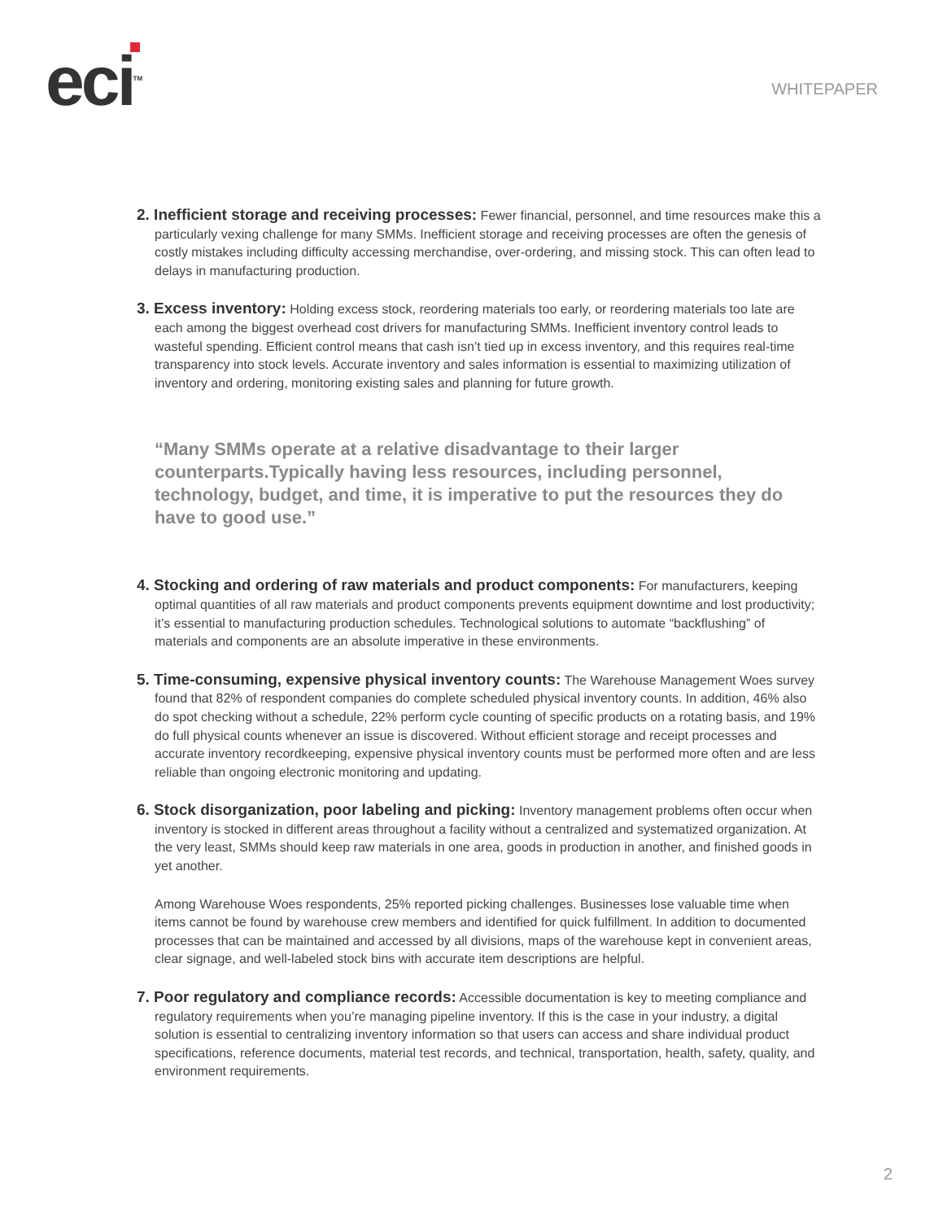eci<sup>TM</sup>
WHITEPAPER
2. Inefficient storage and receiving processes: Fewer financial, personnel, and time resources make this a particularly vexing challenge for many SMMs. Inefficient storage and receiving processes are often the genesis of costly mistakes including difficulty accessing merchandise, over-ordering, and missing stock. This can often lead to delays in manufacturing production.
3. Excess inventory: Holding excess stock, reordering materials too early, or reordering materials too late are each among the biggest overhead cost drivers for manufacturing SMMs. Inefficient inventory control leads to wasteful spending. Efficient control means that cash isn’t tied up in excess inventory, and this requires real-time transparency into stock levels. Accurate inventory and sales information is essential to maximizing utilization of inventory and ordering, monitoring existing sales and planning for future growth.
“Many SMMs operate at a relative disadvantage to their larger counterparts.Typically having less resources, including personnel, technology, budget, and time, it is imperative to put the resources they do have to good use.”
4. Stocking and ordering of raw materials and product components: For manufacturers, keeping optimal quantities of all raw materials and product components prevents equipment downtime and lost productivity; it’s essential to manufacturing production schedules. Technological solutions to automate “backflushing” of materials and components are an absolute imperative in these environments.
5. Time-consuming, expensive physical inventory counts: The Warehouse Management Woes survey found that 82% of respondent companies do complete scheduled physical inventory counts. In addition, 46% also do spot checking without a schedule, 22% perform cycle counting of specific products on a rotating basis, and 19% do full physical counts whenever an issue is discovered. Without efficient storage and receipt processes and accurate inventory recordkeeping, expensive physical inventory counts must be performed more often and are less reliable than ongoing electronic monitoring and updating.
6. Stock disorganization, poor labeling and picking: Inventory management problems often occur when inventory is stocked in different areas throughout a facility without a centralized and systematized organization. At the very least, SMMs should keep raw materials in one area, goods in production in another, and finished goods in yet another.
Among Warehouse Woes respondents, 25% reported picking challenges. Businesses lose valuable time when items cannot be found by warehouse crew members and identified for quick fulfillment. In addition to documented processes that can be maintained and accessed by all divisions, maps of the warehouse kept in convenient areas, clear signage, and well-labeled stock bins with accurate item descriptions are helpful.
7. Poor regulatory and compliance records: Accessible documentation is key to meeting compliance and regulatory requirements when you’re managing pipeline inventory. If this is the case in your industry, a digital solution is essential to centralizing inventory information so that users can access and share individual product specifications, reference documents, material test records, and technical, transportation, health, safety, quality, and environment requirements.
2